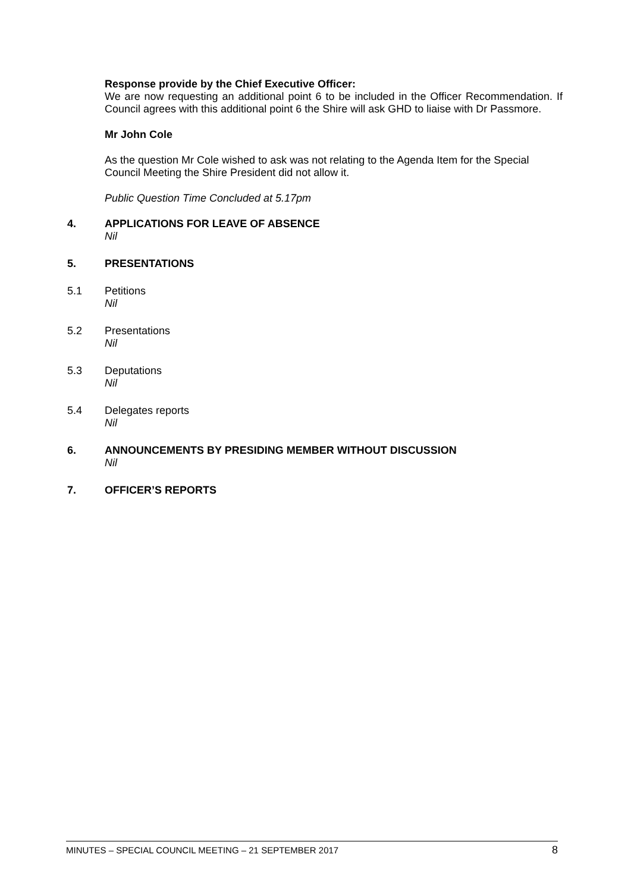Response provide by the Chief Executive Officer:
We are now requesting an additional point 6 to be included in the Officer Recommendation. If Council agrees with this additional point 6 the Shire will ask GHD to liaise with Dr Passmore.
Mr John Cole
As the question Mr Cole wished to ask was not relating to the Agenda Item for the Special Council Meeting the Shire President did not allow it.
Public Question Time Concluded at 5.17pm
4. APPLICATIONS FOR LEAVE OF ABSENCE
Nil
5. PRESENTATIONS
5.1 Petitions
Nil
5.2 Presentations
Nil
5.3 Deputations
Nil
5.4 Delegates reports
Nil
6. ANNOUNCEMENTS BY PRESIDING MEMBER WITHOUT DISCUSSION
Nil
7. OFFICER’S REPORTS
MINUTES – SPECIAL COUNCIL MEETING – 21 SEPTEMBER 2017 8